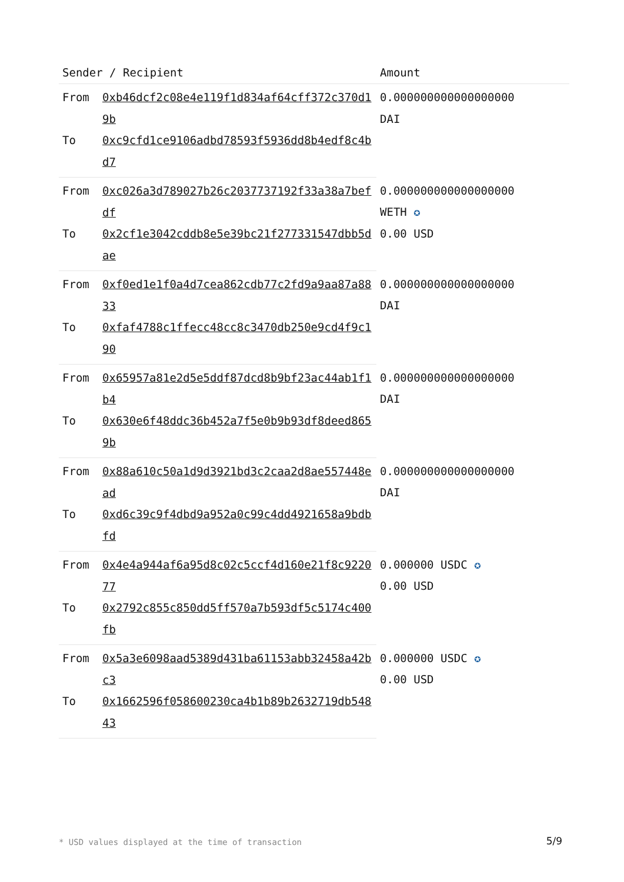| Sender / Recipient | | Amount |
| --- | --- | --- |
| From | 0xb46dcf2c08e4e119f1d834af64cff372c370d19b | 0.000000000000000000 DAI |
| To | 0xc9cfd1ce9106adbd78593f5936dd8b4edf8c4bd7 | |
| From | 0xc026a3d789027b26c2037737192f33a38a7befdf | 0.000000000000000000 WETH ✪ 0.00 USD |
| To | 0x2cf1e3042cddb8e5e39bc21f277331547dbb5dae | |
| From | 0xf0ed1e1f0a4d7cea862cdb77c2fd9a9aa87a8833 | 0.000000000000000000 DAI |
| To | 0xfaf4788c1ffecc48cc8c3470db250e9cd4f9c190 | |
| From | 0x65957a81e2d5e5ddf87dcd8b9bf23ac44ab1f1b4 | 0.000000000000000000 DAI |
| To | 0x630e6f48ddc36b452a7f5e0b9b93df8deed8659b | |
| From | 0x88a610c50a1d9d3921bd3c2caa2d8ae557448ead | 0.000000000000000000 DAI |
| To | 0xd6c39c9f4dbd9a952a0c99c4dd4921658a9bdbfd | |
| From | 0x4e4a944af6a95d8c02c5ccf4d160e21f8c922077 | 0.000000 USDC ✪ 0.00 USD |
| To | 0x2792c855c850dd5ff570a7b593df5c5174c400fb | |
| From | 0x5a3e6098aad5389d431ba61153abb32458a42bc3 | 0.000000 USDC ✪ 0.00 USD |
| To | 0x1662596f058600230ca4b1b89b2632719db54843 | |
* USD values displayed at the time of transaction
5/9